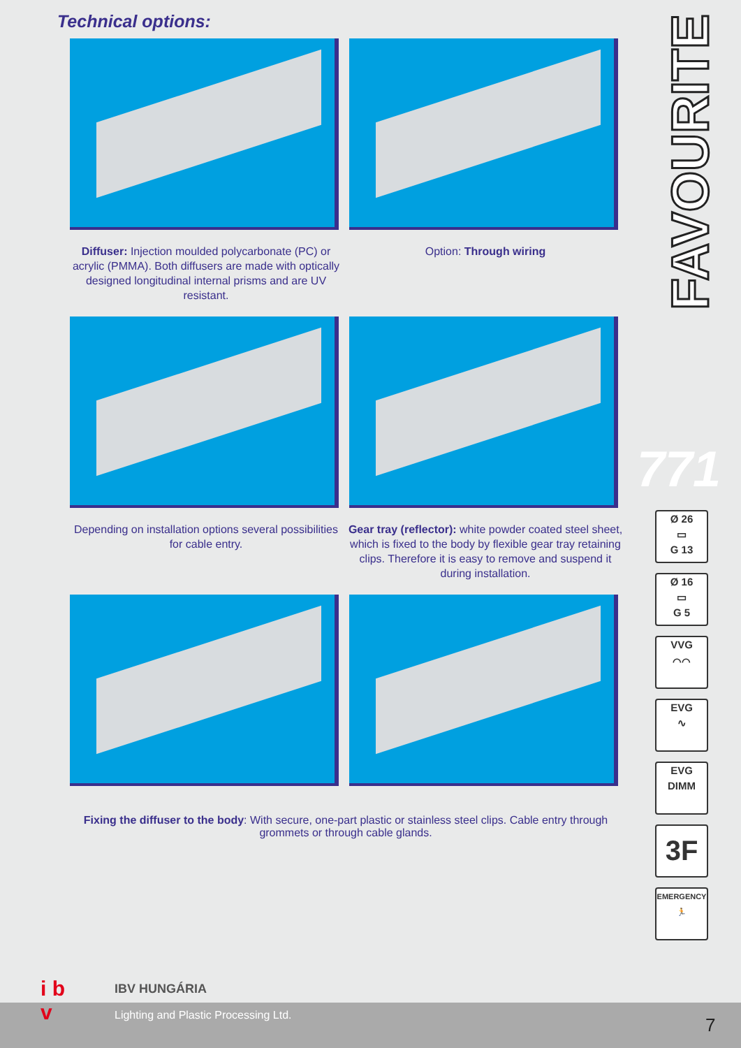Technical options:
Diffuser: Injection moulded polycarbonate (PC) or acrylic (PMMA). Both diffusers are made with optically designed longitudinal internal prisms and are UV resistant.
Option: Through wiring
Depending on installation options several possibilities for cable entry.
Gear tray (reflector): white powder coated steel sheet, which is fixed to the body by flexible gear tray retaining clips. Therefore it is easy to remove and suspend it during installation.
Fixing the diffuser to the body: With secure, one-part plastic or stainless steel clips. Cable entry through grommets or through cable glands.
FAVOURITE
771
Ø 26
▭
G 13
Ø 16
▭
G 5
VVG
⌒⌒
EVG
∿
EVG
DIMM
3F
EMERGENCY
🏃
i b
v
IBV HUNGÁRIA
Lighting and Plastic Processing Ltd.
7